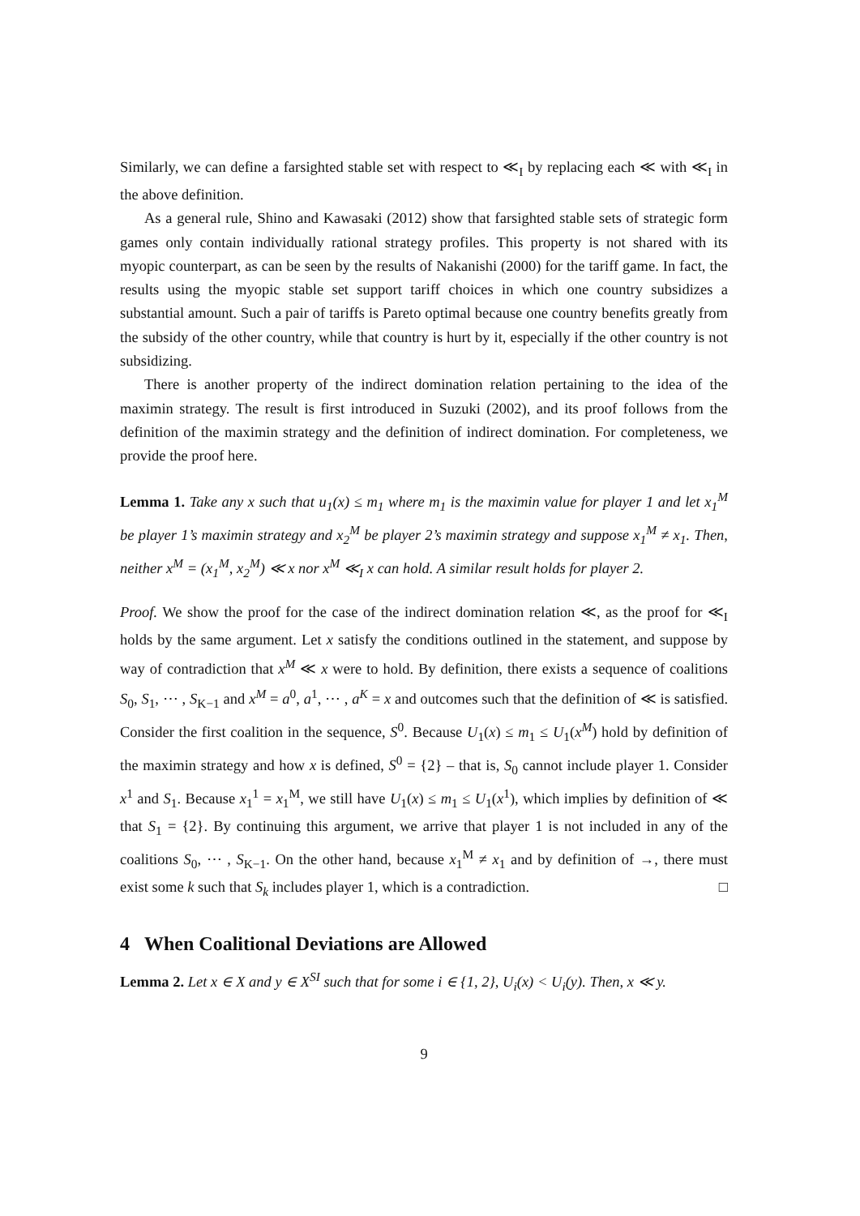Similarly, we can define a farsighted stable set with respect to ≪<sub>I</sub> by replacing each ≪ with ≪<sub>I</sub> in the above definition.
As a general rule, Shino and Kawasaki (2012) show that farsighted stable sets of strategic form games only contain individually rational strategy profiles. This property is not shared with its myopic counterpart, as can be seen by the results of Nakanishi (2000) for the tariff game. In fact, the results using the myopic stable set support tariff choices in which one country subsidizes a substantial amount. Such a pair of tariffs is Pareto optimal because one country benefits greatly from the subsidy of the other country, while that country is hurt by it, especially if the other country is not subsidizing.
There is another property of the indirect domination relation pertaining to the idea of the maximin strategy. The result is first introduced in Suzuki (2002), and its proof follows from the definition of the maximin strategy and the definition of indirect domination. For completeness, we provide the proof here.
Lemma 1. Take any x such that u<sub>1</sub>(x) ≤ m<sub>1</sub> where m<sub>1</sub> is the maximin value for player 1 and let x<sub>1</sub><sup>M</sup> be player 1’s maximin strategy and x<sub>2</sub><sup>M</sup> be player 2’s maximin strategy and suppose x<sub>1</sub><sup>M</sup> ≠ x<sub>1</sub>. Then, neither x<sup>M</sup> = (x<sub>1</sub><sup>M</sup>, x<sub>2</sub><sup>M</sup>) ≪ x nor x<sup>M</sup> ≪<sub>I</sub> x can hold. A similar result holds for player 2.
Proof. We show the proof for the case of the indirect domination relation ≪, as the proof for ≪<sub>I</sub> holds by the same argument. Let x satisfy the conditions outlined in the statement, and suppose by way of contradiction that x<sup>M</sup> ≪ x were to hold. By definition, there exists a sequence of coalitions S<sub>0</sub>, S<sub>1</sub>, ⋯ , S<sub>K−1</sub> and x<sup>M</sup> = a<sup>0</sup>, a<sup>1</sup>, ⋯ , a<sup>K</sup> = x and outcomes such that the definition of ≪ is satisfied. Consider the first coalition in the sequence, S<sup>0</sup>. Because U<sub>1</sub>(x) ≤ m<sub>1</sub> ≤ U<sub>1</sub>(x<sup>M</sup>) hold by definition of the maximin strategy and how x is defined, S<sup>0</sup> = {2} – that is, S<sub>0</sub> cannot include player 1. Consider x<sup>1</sup> and S<sub>1</sub>. Because x<sub>1</sub><sup>1</sup> = x<sub>1</sub><sup>M</sup>, we still have U<sub>1</sub>(x) ≤ m<sub>1</sub> ≤ U<sub>1</sub>(x<sup>1</sup>), which implies by definition of ≪ that S<sub>1</sub> = {2}. By continuing this argument, we arrive that player 1 is not included in any of the coalitions S<sub>0</sub>, ⋯ , S<sub>K−1</sub>. On the other hand, because x<sub>1</sub><sup>M</sup> ≠ x<sub>1</sub> and by definition of →, there must exist some k such that S<sub>k</sub> includes player 1, which is a contradiction. □
4 When Coalitional Deviations are Allowed
Lemma 2. Let x ∈ X and y ∈ X<sup>SI</sup> such that for some i ∈ {1, 2}, U<sub>i</sub>(x) < U<sub>i</sub>(y). Then, x ≪ y.
9